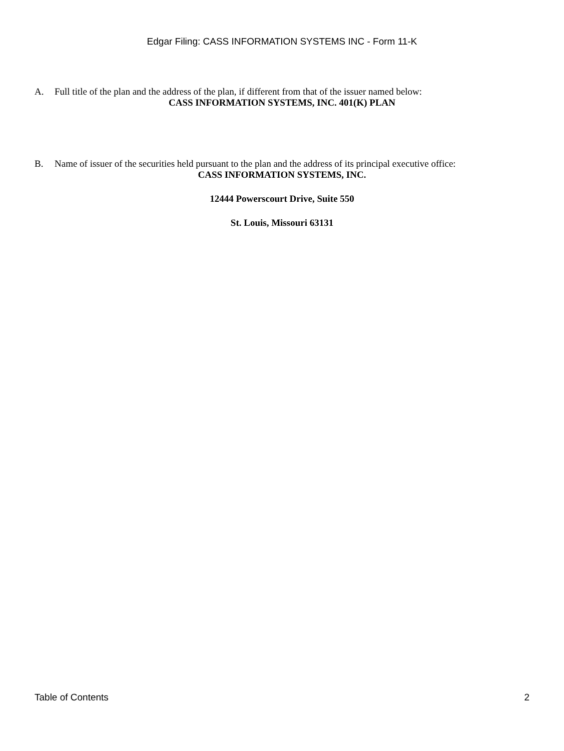Edgar Filing: CASS INFORMATION SYSTEMS INC - Form 11-K
A. Full title of the plan and the address of the plan, if different from that of the issuer named below:
CASS INFORMATION SYSTEMS, INC. 401(K) PLAN
B. Name of issuer of the securities held pursuant to the plan and the address of its principal executive office:
CASS INFORMATION SYSTEMS, INC.
12444 Powerscourt Drive, Suite 550
St. Louis, Missouri 63131
Table of Contents 2